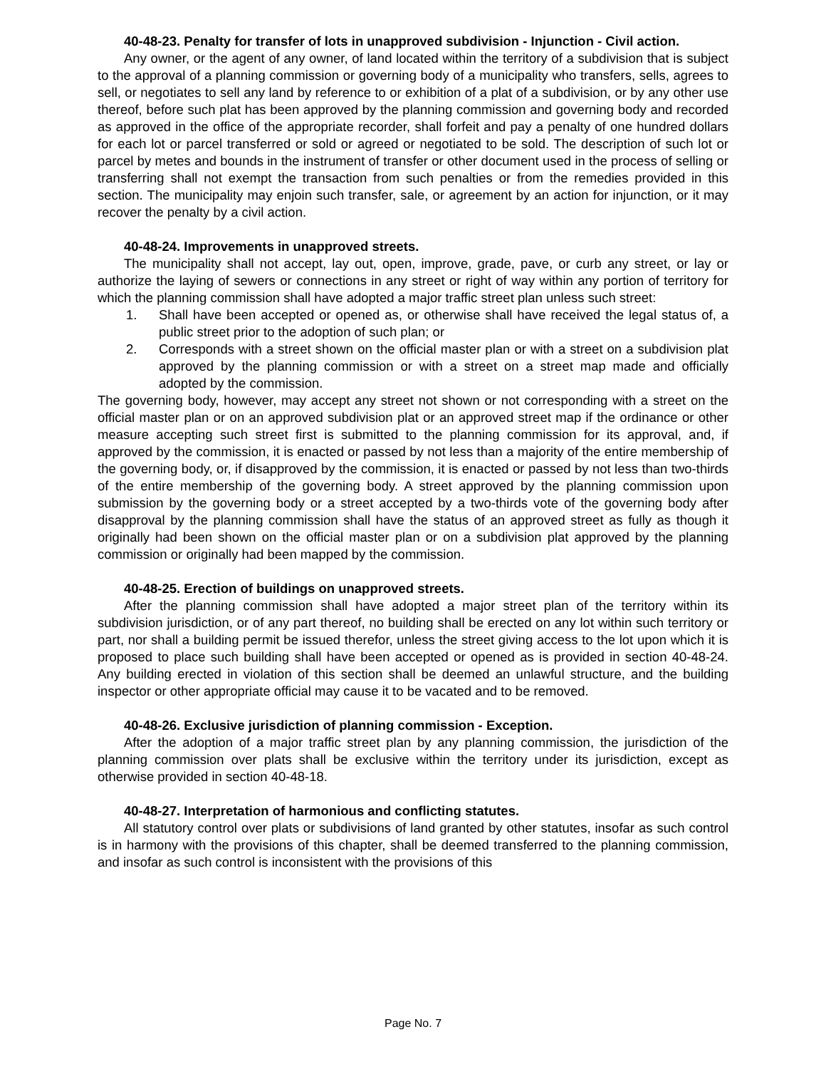40-48-23. Penalty for transfer of lots in unapproved subdivision - Injunction - Civil action.
Any owner, or the agent of any owner, of land located within the territory of a subdivision that is subject to the approval of a planning commission or governing body of a municipality who transfers, sells, agrees to sell, or negotiates to sell any land by reference to or exhibition of a plat of a subdivision, or by any other use thereof, before such plat has been approved by the planning commission and governing body and recorded as approved in the office of the appropriate recorder, shall forfeit and pay a penalty of one hundred dollars for each lot or parcel transferred or sold or agreed or negotiated to be sold. The description of such lot or parcel by metes and bounds in the instrument of transfer or other document used in the process of selling or transferring shall not exempt the transaction from such penalties or from the remedies provided in this section. The municipality may enjoin such transfer, sale, or agreement by an action for injunction, or it may recover the penalty by a civil action.
40-48-24. Improvements in unapproved streets.
The municipality shall not accept, lay out, open, improve, grade, pave, or curb any street, or lay or authorize the laying of sewers or connections in any street or right of way within any portion of territory for which the planning commission shall have adopted a major traffic street plan unless such street:
1. Shall have been accepted or opened as, or otherwise shall have received the legal status of, a public street prior to the adoption of such plan; or
2. Corresponds with a street shown on the official master plan or with a street on a subdivision plat approved by the planning commission or with a street on a street map made and officially adopted by the commission.
The governing body, however, may accept any street not shown or not corresponding with a street on the official master plan or on an approved subdivision plat or an approved street map if the ordinance or other measure accepting such street first is submitted to the planning commission for its approval, and, if approved by the commission, it is enacted or passed by not less than a majority of the entire membership of the governing body, or, if disapproved by the commission, it is enacted or passed by not less than two-thirds of the entire membership of the governing body. A street approved by the planning commission upon submission by the governing body or a street accepted by a two-thirds vote of the governing body after disapproval by the planning commission shall have the status of an approved street as fully as though it originally had been shown on the official master plan or on a subdivision plat approved by the planning commission or originally had been mapped by the commission.
40-48-25. Erection of buildings on unapproved streets.
After the planning commission shall have adopted a major street plan of the territory within its subdivision jurisdiction, or of any part thereof, no building shall be erected on any lot within such territory or part, nor shall a building permit be issued therefor, unless the street giving access to the lot upon which it is proposed to place such building shall have been accepted or opened as is provided in section 40-48-24. Any building erected in violation of this section shall be deemed an unlawful structure, and the building inspector or other appropriate official may cause it to be vacated and to be removed.
40-48-26. Exclusive jurisdiction of planning commission - Exception.
After the adoption of a major traffic street plan by any planning commission, the jurisdiction of the planning commission over plats shall be exclusive within the territory under its jurisdiction, except as otherwise provided in section 40-48-18.
40-48-27. Interpretation of harmonious and conflicting statutes.
All statutory control over plats or subdivisions of land granted by other statutes, insofar as such control is in harmony with the provisions of this chapter, shall be deemed transferred to the planning commission, and insofar as such control is inconsistent with the provisions of this
Page No. 7